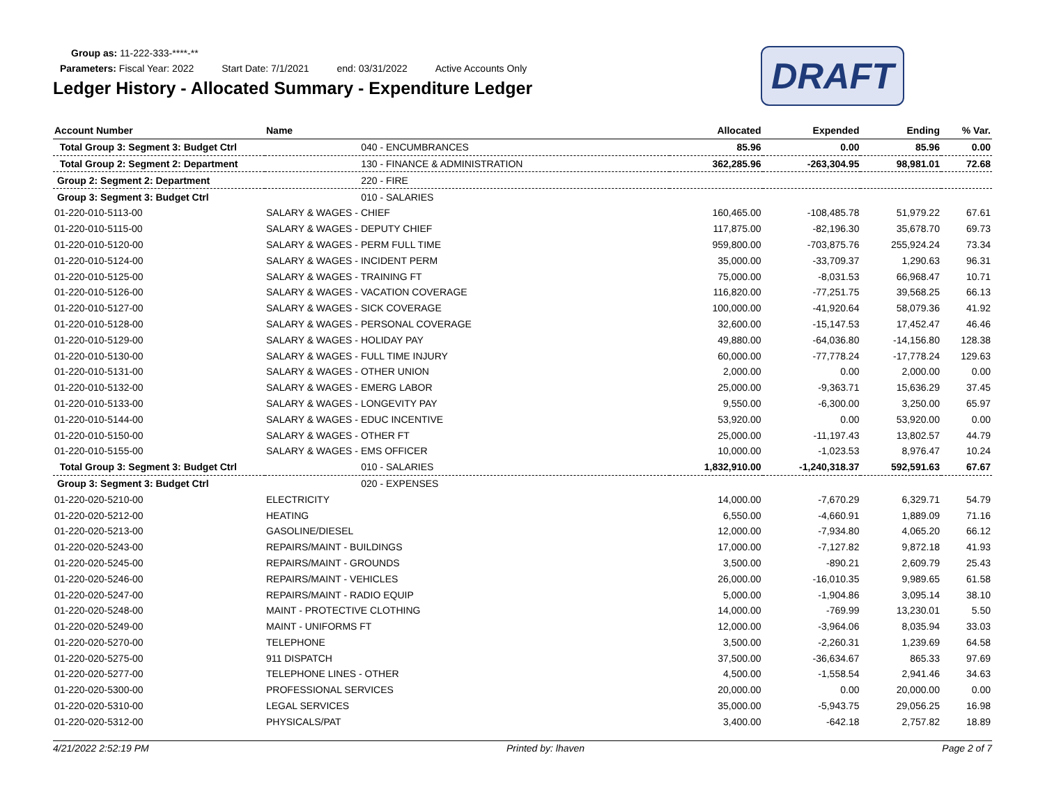Group as: 11-222-333-****-**
Parameters: Fiscal Year: 2022 Start Date: 7/1/2021 end: 03/31/2022 Active Accounts Only
Ledger History - Allocated Summary - Expenditure Ledger
DRAFT
| Account Number | Name | Allocated | Expended | Ending | % Var. |
| --- | --- | --- | --- | --- | --- |
| Total Group 3: Segment 3: Budget Ctrl | 040 - ENCUMBRANCES | 85.96 | 0.00 | 85.96 | 0.00 |
| Total Group 2: Segment 2: Department | 130 - FINANCE & ADMINISTRATION | 362,285.96 | -263,304.95 | 98,981.01 | 72.68 |
| Group 2: Segment 2: Department | 220 - FIRE | | | | |
| Group 3: Segment 3: Budget Ctrl | 010 - SALARIES | | | | |
| 01-220-010-5113-00 | SALARY & WAGES - CHIEF | 160,465.00 | -108,485.78 | 51,979.22 | 67.61 |
| 01-220-010-5115-00 | SALARY & WAGES - DEPUTY CHIEF | 117,875.00 | -82,196.30 | 35,678.70 | 69.73 |
| 01-220-010-5120-00 | SALARY & WAGES - PERM FULL TIME | 959,800.00 | -703,875.76 | 255,924.24 | 73.34 |
| 01-220-010-5124-00 | SALARY & WAGES - INCIDENT PERM | 35,000.00 | -33,709.37 | 1,290.63 | 96.31 |
| 01-220-010-5125-00 | SALARY & WAGES - TRAINING FT | 75,000.00 | -8,031.53 | 66,968.47 | 10.71 |
| 01-220-010-5126-00 | SALARY & WAGES - VACATION COVERAGE | 116,820.00 | -77,251.75 | 39,568.25 | 66.13 |
| 01-220-010-5127-00 | SALARY & WAGES - SICK COVERAGE | 100,000.00 | -41,920.64 | 58,079.36 | 41.92 |
| 01-220-010-5128-00 | SALARY & WAGES - PERSONAL COVERAGE | 32,600.00 | -15,147.53 | 17,452.47 | 46.46 |
| 01-220-010-5129-00 | SALARY & WAGES - HOLIDAY PAY | 49,880.00 | -64,036.80 | -14,156.80 | 128.38 |
| 01-220-010-5130-00 | SALARY & WAGES - FULL TIME INJURY | 60,000.00 | -77,778.24 | -17,778.24 | 129.63 |
| 01-220-010-5131-00 | SALARY & WAGES - OTHER UNION | 2,000.00 | 0.00 | 2,000.00 | 0.00 |
| 01-220-010-5132-00 | SALARY & WAGES - EMERG LABOR | 25,000.00 | -9,363.71 | 15,636.29 | 37.45 |
| 01-220-010-5133-00 | SALARY & WAGES - LONGEVITY PAY | 9,550.00 | -6,300.00 | 3,250.00 | 65.97 |
| 01-220-010-5144-00 | SALARY & WAGES - EDUC INCENTIVE | 53,920.00 | 0.00 | 53,920.00 | 0.00 |
| 01-220-010-5150-00 | SALARY & WAGES - OTHER FT | 25,000.00 | -11,197.43 | 13,802.57 | 44.79 |
| 01-220-010-5155-00 | SALARY & WAGES - EMS OFFICER | 10,000.00 | -1,023.53 | 8,976.47 | 10.24 |
| Total Group 3: Segment 3: Budget Ctrl | 010 - SALARIES | 1,832,910.00 | -1,240,318.37 | 592,591.63 | 67.67 |
| Group 3: Segment 3: Budget Ctrl | 020 - EXPENSES | | | | |
| 01-220-020-5210-00 | ELECTRICITY | 14,000.00 | -7,670.29 | 6,329.71 | 54.79 |
| 01-220-020-5212-00 | HEATING | 6,550.00 | -4,660.91 | 1,889.09 | 71.16 |
| 01-220-020-5213-00 | GASOLINE/DIESEL | 12,000.00 | -7,934.80 | 4,065.20 | 66.12 |
| 01-220-020-5243-00 | REPAIRS/MAINT - BUILDINGS | 17,000.00 | -7,127.82 | 9,872.18 | 41.93 |
| 01-220-020-5245-00 | REPAIRS/MAINT - GROUNDS | 3,500.00 | -890.21 | 2,609.79 | 25.43 |
| 01-220-020-5246-00 | REPAIRS/MAINT - VEHICLES | 26,000.00 | -16,010.35 | 9,989.65 | 61.58 |
| 01-220-020-5247-00 | REPAIRS/MAINT - RADIO EQUIP | 5,000.00 | -1,904.86 | 3,095.14 | 38.10 |
| 01-220-020-5248-00 | MAINT - PROTECTIVE CLOTHING | 14,000.00 | -769.99 | 13,230.01 | 5.50 |
| 01-220-020-5249-00 | MAINT - UNIFORMS FT | 12,000.00 | -3,964.06 | 8,035.94 | 33.03 |
| 01-220-020-5270-00 | TELEPHONE | 3,500.00 | -2,260.31 | 1,239.69 | 64.58 |
| 01-220-020-5275-00 | 911 DISPATCH | 37,500.00 | -36,634.67 | 865.33 | 97.69 |
| 01-220-020-5277-00 | TELEPHONE LINES - OTHER | 4,500.00 | -1,558.54 | 2,941.46 | 34.63 |
| 01-220-020-5300-00 | PROFESSIONAL SERVICES | 20,000.00 | 0.00 | 20,000.00 | 0.00 |
| 01-220-020-5310-00 | LEGAL SERVICES | 35,000.00 | -5,943.75 | 29,056.25 | 16.98 |
| 01-220-020-5312-00 | PHYSICALS/PAT | 3,400.00 | -642.18 | 2,757.82 | 18.89 |
4/21/2022 2:52:19 PM Printed by: lhaven Page 2 of 7